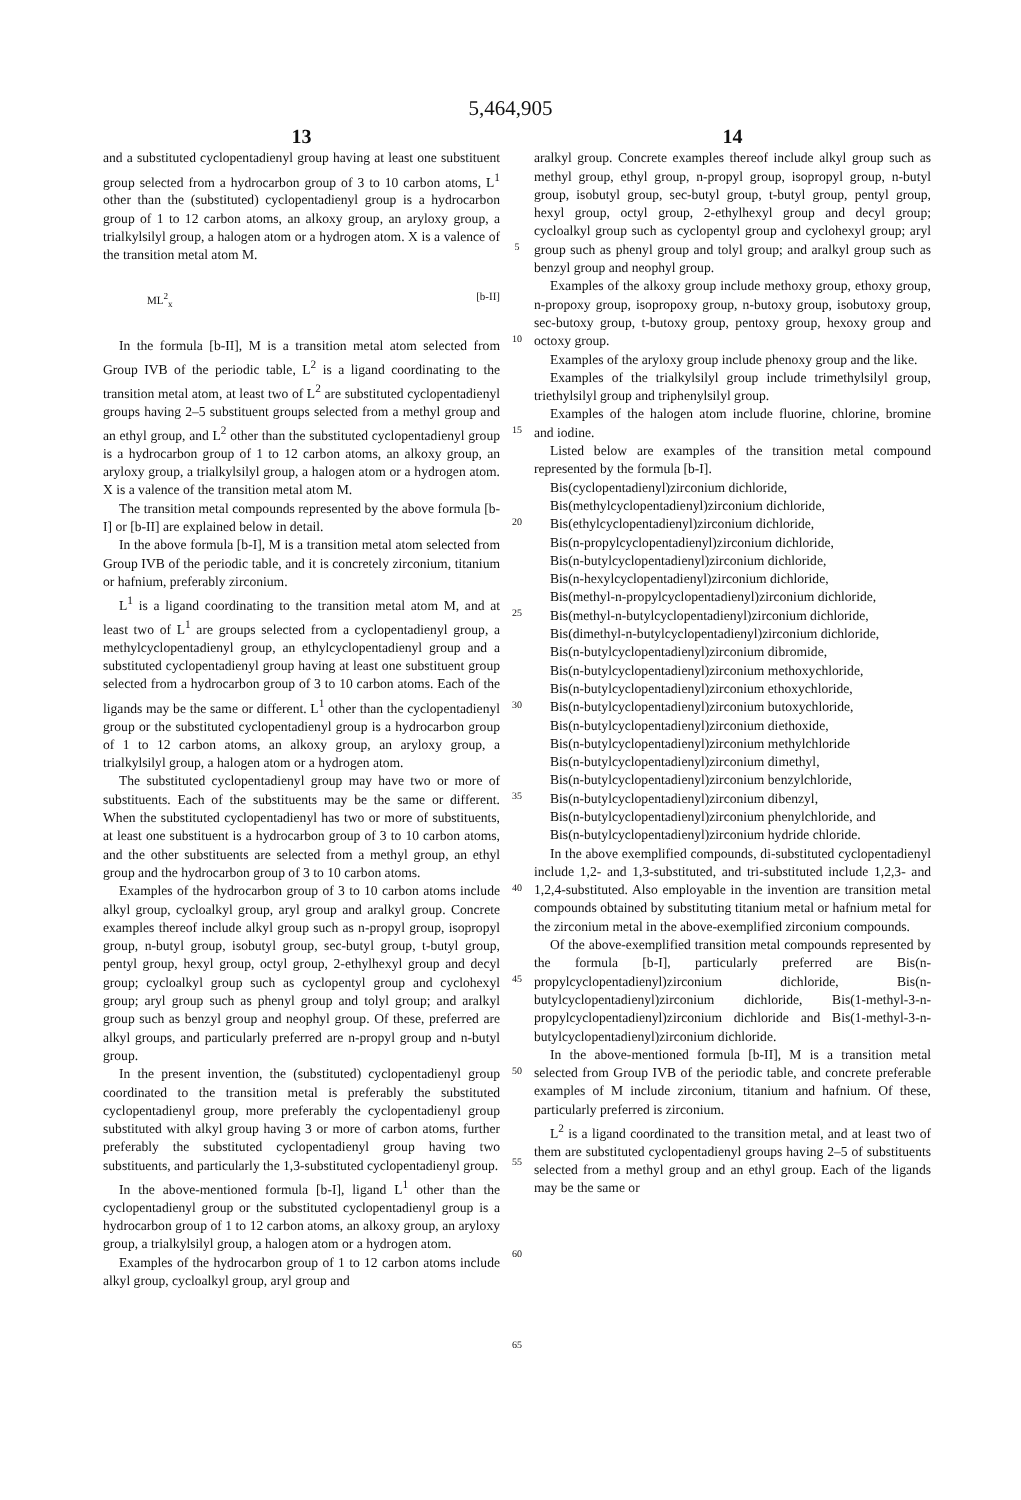5,464,905
13
and a substituted cyclopentadienyl group having at least one substituent group selected from a hydrocarbon group of 3 to 10 carbon atoms, L<sup>1</sup> other than the (substituted) cyclopentadienyl group is a hydrocarbon group of 1 to 12 carbon atoms, an alkoxy group, an aryloxy group, a trialkylsilyl group, a halogen atom or a hydrogen atom. X is a valence of the transition metal atom M.
ML<sup>2</sup><sub>x</sub> [b-II]
In the formula [b-II], M is a transition metal atom selected from Group IVB of the periodic table, L<sup>2</sup> is a ligand coordinating to the transition metal atom, at least two of L<sup>2</sup> are substituted cyclopentadienyl groups having 2–5 substituent groups selected from a methyl group and an ethyl group, and L<sup>2</sup> other than the substituted cyclopentadienyl group is a hydrocarbon group of 1 to 12 carbon atoms, an alkoxy group, an aryloxy group, a trialkylsilyl group, a halogen atom or a hydrogen atom. X is a valence of the transition metal atom M.
The transition metal compounds represented by the above formula [b-I] or [b-II] are explained below in detail.
In the above formula [b-I], M is a transition metal atom selected from Group IVB of the periodic table, and it is concretely zirconium, titanium or hafnium, preferably zirconium.
L<sup>1</sup> is a ligand coordinating to the transition metal atom M, and at least two of L<sup>1</sup> are groups selected from a cyclopentadienyl group, a methylcyclopentadienyl group, an ethylcyclopentadienyl group and a substituted cyclopentadienyl group having at least one substituent group selected from a hydrocarbon group of 3 to 10 carbon atoms. Each of the ligands may be the same or different. L<sup>1</sup> other than the cyclopentadienyl group or the substituted cyclopentadienyl group is a hydrocarbon group of 1 to 12 carbon atoms, an alkoxy group, an aryloxy group, a trialkylsilyl group, a halogen atom or a hydrogen atom.
The substituted cyclopentadienyl group may have two or more of substituents. Each of the substituents may be the same or different. When the substituted cyclopentadienyl has two or more of substituents, at least one substituent is a hydrocarbon group of 3 to 10 carbon atoms, and the other substituents are selected from a methyl group, an ethyl group and the hydrocarbon group of 3 to 10 carbon atoms.
Examples of the hydrocarbon group of 3 to 10 carbon atoms include alkyl group, cycloalkyl group, aryl group and aralkyl group. Concrete examples thereof include alkyl group such as n-propyl group, isopropyl group, n-butyl group, isobutyl group, sec-butyl group, t-butyl group, pentyl group, hexyl group, octyl group, 2-ethylhexyl group and decyl group; cycloalkyl group such as cyclopentyl group and cyclohexyl group; aryl group such as phenyl group and tolyl group; and aralkyl group such as benzyl group and neophyl group. Of these, preferred are alkyl groups, and particularly preferred are n-propyl group and n-butyl group.
In the present invention, the (substituted) cyclopentadienyl group coordinated to the transition metal is preferably the substituted cyclopentadienyl group, more preferably the cyclopentadienyl group substituted with alkyl group having 3 or more of carbon atoms, further preferably the substituted cyclopentadienyl group having two substituents, and particularly the 1,3-substituted cyclopentadienyl group.
In the above-mentioned formula [b-I], ligand L<sup>1</sup> other than the cyclopentadienyl group or the substituted cyclopentadienyl group is a hydrocarbon group of 1 to 12 carbon atoms, an alkoxy group, an aryloxy group, a trialkylsilyl group, a halogen atom or a hydrogen atom.
Examples of the hydrocarbon group of 1 to 12 carbon atoms include alkyl group, cycloalkyl group, aryl group and
5
10
15
20
25
30
35
40
45
50
55
60
65
14
aralkyl group. Concrete examples thereof include alkyl group such as methyl group, ethyl group, n-propyl group, isopropyl group, n-butyl group, isobutyl group, sec-butyl group, t-butyl group, pentyl group, hexyl group, octyl group, 2-ethylhexyl group and decyl group; cycloalkyl group such as cyclopentyl group and cyclohexyl group; aryl group such as phenyl group and tolyl group; and aralkyl group such as benzyl group and neophyl group.
Examples of the alkoxy group include methoxy group, ethoxy group, n-propoxy group, isopropoxy group, n-butoxy group, isobutoxy group, sec-butoxy group, t-butoxy group, pentoxy group, hexoxy group and octoxy group.
Examples of the aryloxy group include phenoxy group and the like.
Examples of the trialkylsilyl group include trimethylsilyl group, triethylsilyl group and triphenylsilyl group.
Examples of the halogen atom include fluorine, chlorine, bromine and iodine.
Listed below are examples of the transition metal compound represented by the formula [b-I].
Bis(cyclopentadienyl)zirconium dichloride,
Bis(methylcyclopentadienyl)zirconium dichloride,
Bis(ethylcyclopentadienyl)zirconium dichloride,
Bis(n-propylcyclopentadienyl)zirconium dichloride,
Bis(n-butylcyclopentadienyl)zirconium dichloride,
Bis(n-hexylcyclopentadienyl)zirconium dichloride,
Bis(methyl-n-propylcyclopentadienyl)zirconium dichloride,
Bis(methyl-n-butylcyclopentadienyl)zirconium dichloride,
Bis(dimethyl-n-butylcyclopentadienyl)zirconium dichloride,
Bis(n-butylcyclopentadienyl)zirconium dibromide,
Bis(n-butylcyclopentadienyl)zirconium methoxychloride,
Bis(n-butylcyclopentadienyl)zirconium ethoxychloride,
Bis(n-butylcyclopentadienyl)zirconium butoxychloride,
Bis(n-butylcyclopentadienyl)zirconium diethoxide,
Bis(n-butylcyclopentadienyl)zirconium methylchloride
Bis(n-butylcyclopentadienyl)zirconium dimethyl,
Bis(n-butylcyclopentadienyl)zirconium benzylchloride,
Bis(n-butylcyclopentadienyl)zirconium dibenzyl,
Bis(n-butylcyclopentadienyl)zirconium phenylchloride, and
Bis(n-butylcyclopentadienyl)zirconium hydride chloride.
In the above exemplified compounds, di-substituted cyclopentadienyl include 1,2- and 1,3-substituted, and tri-substituted include 1,2,3- and 1,2,4-substituted. Also employable in the invention are transition metal compounds obtained by substituting titanium metal or hafnium metal for the zirconium metal in the above-exemplified zirconium compounds.
Of the above-exemplified transition metal compounds represented by the formula [b-I], particularly preferred are Bis(n-propylcyclopentadienyl)zirconium dichloride, Bis(n-butylcyclopentadienyl)zirconium dichloride, Bis(1-methyl-3-n-propylcyclopentadienyl)zirconium dichloride and Bis(1-methyl-3-n-butylcyclopentadienyl)zirconium dichloride.
In the above-mentioned formula [b-II], M is a transition metal selected from Group IVB of the periodic table, and concrete preferable examples of M include zirconium, titanium and hafnium. Of these, particularly preferred is zirconium.
L<sup>2</sup> is a ligand coordinated to the transition metal, and at least two of them are substituted cyclopentadienyl groups having 2–5 of substituents selected from a methyl group and an ethyl group. Each of the ligands may be the same or